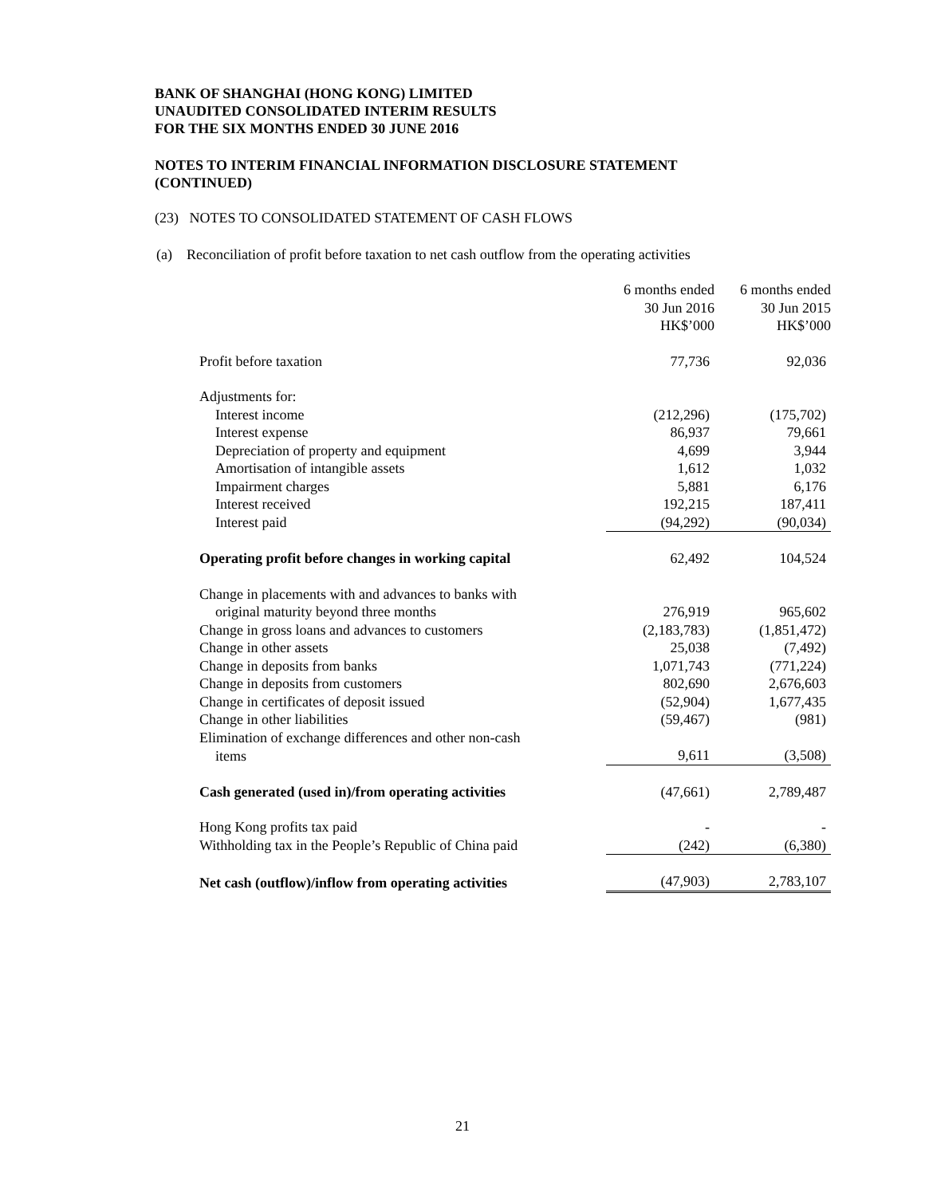BANK OF SHANGHAI (HONG KONG) LIMITED
UNAUDITED CONSOLIDATED INTERIM RESULTS
FOR THE SIX MONTHS ENDED 30 JUNE 2016
NOTES TO INTERIM FINANCIAL INFORMATION DISCLOSURE STATEMENT
(CONTINUED)
(23) NOTES TO CONSOLIDATED STATEMENT OF CASH FLOWS
(a) Reconciliation of profit before taxation to net cash outflow from the operating activities
| | 6 months ended 30 Jun 2016 HK$’000 | 6 months ended 30 Jun 2015 HK$’000 |
| --- | --- | --- |
| Profit before taxation | 77,736 | 92,036 |
| Adjustments for: | | |
| Interest income | (212,296) | (175,702) |
| Interest expense | 86,937 | 79,661 |
| Depreciation of property and equipment | 4,699 | 3,944 |
| Amortisation of intangible assets | 1,612 | 1,032 |
| Impairment charges | 5,881 | 6,176 |
| Interest received | 192,215 | 187,411 |
| Interest paid | (94,292) | (90,034) |
| Operating profit before changes in working capital | 62,492 | 104,524 |
| Change in placements with and advances to banks with | | |
| original maturity beyond three months | 276,919 | 965,602 |
| Change in gross loans and advances to customers | (2,183,783) | (1,851,472) |
| Change in other assets | 25,038 | (7,492) |
| Change in deposits from banks | 1,071,743 | (771,224) |
| Change in deposits from customers | 802,690 | 2,676,603 |
| Change in certificates of deposit issued | (52,904) | 1,677,435 |
| Change in other liabilities | (59,467) | (981) |
| Elimination of exchange differences and other non-cash | | |
| items | 9,611 | (3,508) |
| Cash generated (used in)/from operating activities | (47,661) | 2,789,487 |
| Hong Kong profits tax paid | - | - |
| Withholding tax in the People’s Republic of China paid | (242) | (6,380) |
| Net cash (outflow)/inflow from operating activities | (47,903) | 2,783,107 |
21